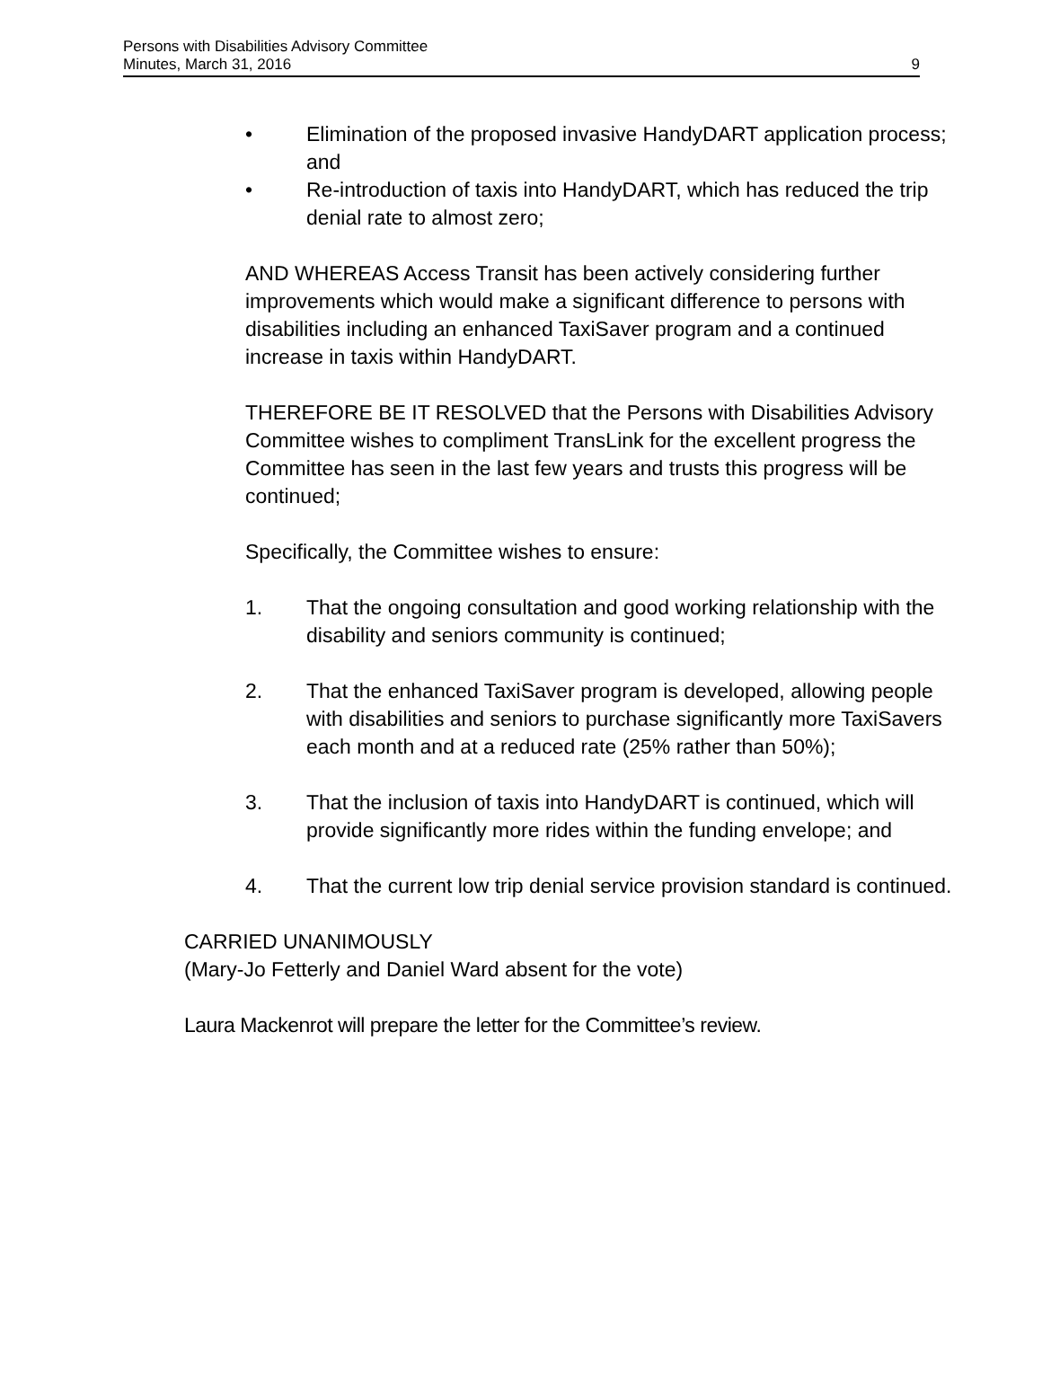Persons with Disabilities Advisory Committee
Minutes, March 31, 2016 9
• Elimination of the proposed invasive HandyDART application process; and
• Re-introduction of taxis into HandyDART, which has reduced the trip denial rate to almost zero;
AND WHEREAS Access Transit has been actively considering further improvements which would make a significant difference to persons with disabilities including an enhanced TaxiSaver program and a continued increase in taxis within HandyDART.
THEREFORE BE IT RESOLVED that the Persons with Disabilities Advisory Committee wishes to compliment TransLink for the excellent progress the Committee has seen in the last few years and trusts this progress will be continued;
Specifically, the Committee wishes to ensure:
1. That the ongoing consultation and good working relationship with the disability and seniors community is continued;
2. That the enhanced TaxiSaver program is developed, allowing people with disabilities and seniors to purchase significantly more TaxiSavers each month and at a reduced rate (25% rather than 50%);
3. That the inclusion of taxis into HandyDART is continued, which will provide significantly more rides within the funding envelope; and
4. That the current low trip denial service provision standard is continued.
CARRIED UNANIMOUSLY
(Mary-Jo Fetterly and Daniel Ward absent for the vote)
Laura Mackenrot will prepare the letter for the Committee’s review.